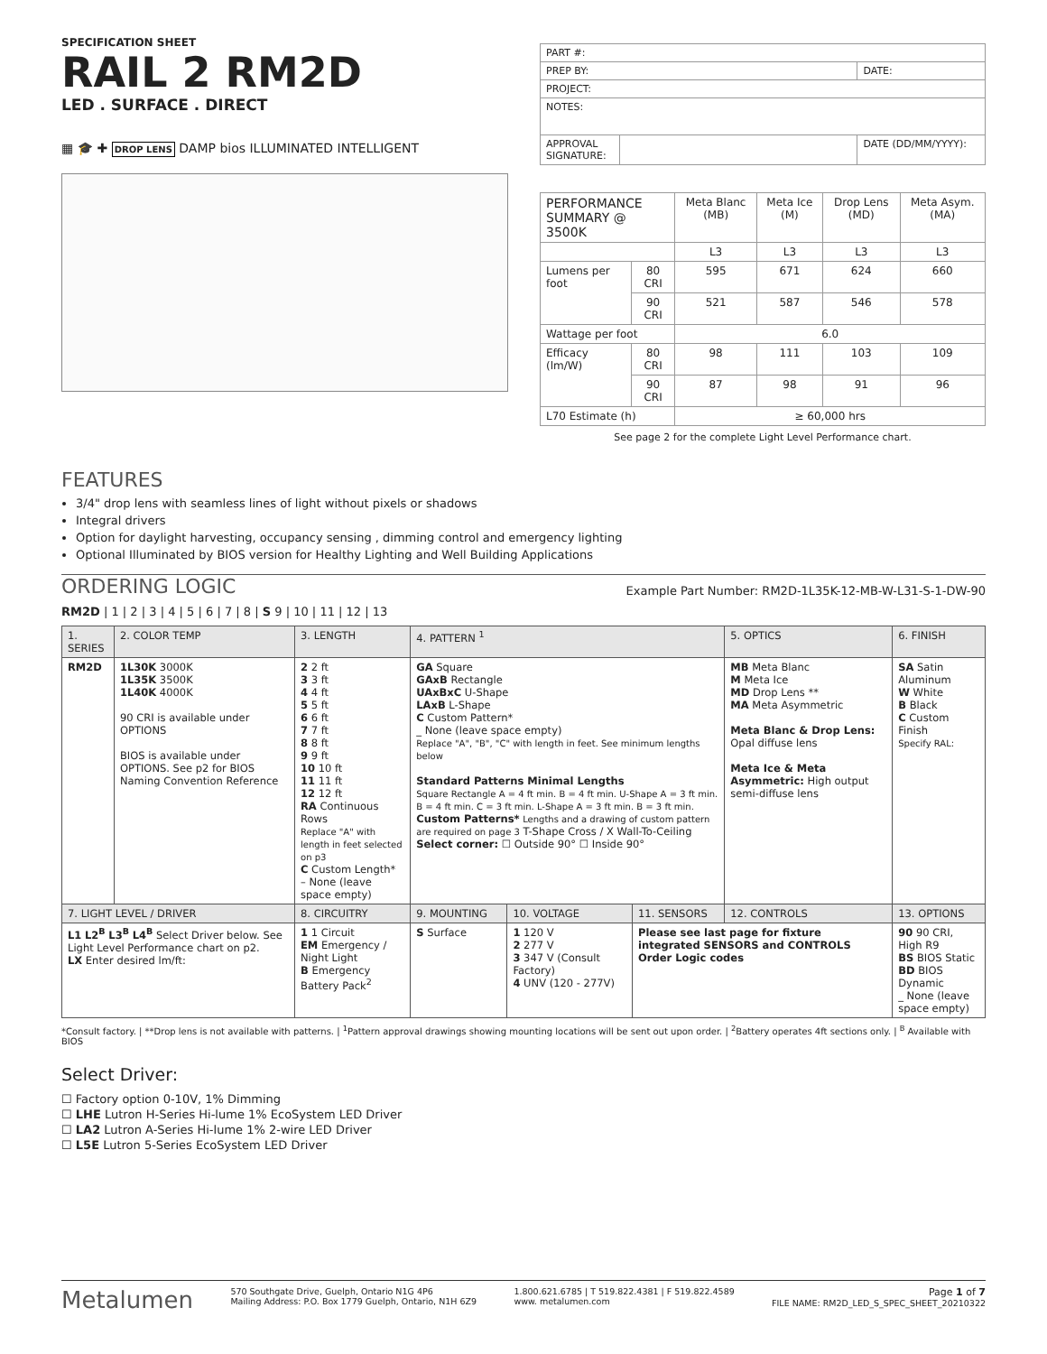SPECIFICATION SHEET
RAIL 2 RM2D
LED . SURFACE . DIRECT
▦ 🎓 ✚ DROP LENS DAMP bios ILLUMINATED INTELLIGENT
| PART #: | | |
| PREP BY: | | DATE: |
| PROJECT: | | |
| NOTES: | | |
| APPROVAL SIGNATURE: | | DATE (DD/MM/YYYY): |
| PERFORMANCE SUMMARY @ 3500K | | Meta Blanc (MB) | Meta Ice (M) | Drop Lens (MD) | Meta Asym. (MA) |
| | | L3 | L3 | L3 | L3 |
| Lumens per foot | 80 CRI | 595 | 671 | 624 | 660 |
| | 90 CRI | 521 | 587 | 546 | 578 |
| Wattage per foot | | 6.0 | | | |
| Efficacy (lm/W) | 80 CRI | 98 | 111 | 103 | 109 |
| | 90 CRI | 87 | 98 | 91 | 96 |
| L70 Estimate (h) | | ≥ 60,000 hrs | | | |
See page 2 for the complete Light Level Performance chart.
FEATURES
3/4" drop lens with seamless lines of light without pixels or shadows
Integral drivers
Option for daylight harvesting, occupancy sensing , dimming control and emergency lighting
Optional Illuminated by BIOS version for Healthy Lighting and Well Building Applications
ORDERING LOGIC
Example Part Number: RM2D-1L35K-12-MB-W-L31-S-1-DW-90
RM2D | 1 | 2 | 3 | 4 | 5 | 6 | 7 | 8 | S 9 | 10 | 11 | 12 | 13
| 1. SERIES | 2. COLOR TEMP | 3. LENGTH | 4. PATTERN <sup>1</sup> | | | 5. OPTICS | 6. FINISH |
| RM2D | 1L30K 3000K 1L35K 3500K 1L40K 4000K 90 CRI is available under OPTIONS BIOS is available under OPTIONS. See p2 for BIOS Naming Convention Reference | 2 2 ft 3 3 ft 4 4 ft 5 5 ft 6 6 ft 7 7 ft 8 8 ft 9 9 ft 10 10 ft 11 11 ft 12 12 ft RA Continuous Rows Replace "A" with length in feet selected on p3 C Custom Length* – None (leave space empty) | GA Square GAxB Rectangle UAxBxC U-Shape LAxB L-Shape C Custom Pattern* _ None (leave space empty) Replace "A", "B", "C" with length in feet. See minimum lengths below Standard Patterns Minimal Lengths Square Rectangle A = 4 ft min. B = 4 ft min. U-Shape A = 3 ft min. B = 4 ft min. C = 3 ft min. L-Shape A = 3 ft min. B = 3 ft min. Custom Patterns* Lengths and a drawing of custom pattern are required on page 3 T-Shape Cross / X Wall-To-Ceiling Select corner: ☐ Outside 90° ☐ Inside 90° | | | MB Meta Blanc M Meta Ice MD Drop Lens ** MA Meta Asymmetric Meta Blanc & Drop Lens: Opal diffuse lens Meta Ice & Meta Asymmetric: High output semi-diffuse lens | SA Satin Aluminum W White B Black C Custom Finish Specify RAL: |
| 7. LIGHT LEVEL / DRIVER | | 8. CIRCUITRY | 9. MOUNTING | 10. VOLTAGE | 11. SENSORS | 12. CONTROLS | 13. OPTIONS |
| L1 L2<sup>B</sup> L3<sup>B</sup> L4<sup>B</sup> Select Driver below. See Light Level Performance chart on p2. LX Enter desired lm/ft: | | 1 1 Circuit EM Emergency / Night Light B Emergency Battery Pack<sup>2</sup> | S Surface | 1 120 V 2 277 V 3 347 V (Consult Factory) 4 UNV (120 - 277V) | Please see last page for fixture integrated SENSORS and CONTROLS Order Logic codes | | 90 90 CRI, High R9 BS BIOS Static BD BIOS Dynamic _ None (leave space empty) |
*Consult factory. | **Drop lens is not available with patterns. | <sup>1</sup>Pattern approval drawings showing mounting locations will be sent out upon order. | <sup>2</sup>Battery operates 4ft sections only. | <sup>B</sup> Available with BIOS
Select Driver:
☐ Factory option 0-10V, 1% Dimming
☐ LHE Lutron H-Series Hi-lume 1% EcoSystem LED Driver
☐ LA2 Lutron A-Series Hi-lume 1% 2-wire LED Driver
☐ L5E Lutron 5-Series EcoSystem LED Driver
Metalumen 570 Southgate Drive, Guelph, Ontario N1G 4P6
Mailing Address: P.O. Box 1779 Guelph, Ontario, N1H 6Z9 1.800.621.6785 | T 519.822.4381 | F 519.822.4589
www. metalumen.com Page 1 of 7
FILE NAME: RM2D_LED_S_SPEC_SHEET_20210322